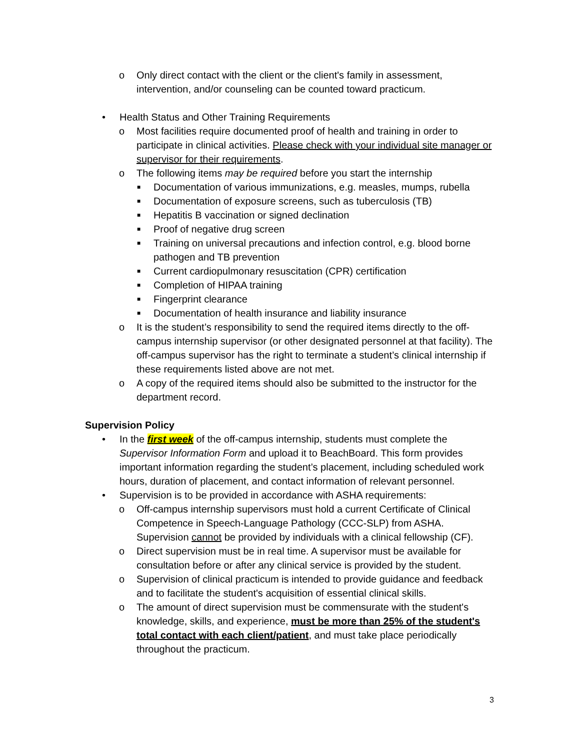o Only direct contact with the client or the client's family in assessment, intervention, and/or counseling can be counted toward practicum.
• Health Status and Other Training Requirements
o Most facilities require documented proof of health and training in order to participate in clinical activities. Please check with your individual site manager or supervisor for their requirements.
o The following items may be required before you start the internship
■ Documentation of various immunizations, e.g. measles, mumps, rubella
■ Documentation of exposure screens, such as tuberculosis (TB)
■ Hepatitis B vaccination or signed declination
■ Proof of negative drug screen
■ Training on universal precautions and infection control, e.g. blood borne pathogen and TB prevention
■ Current cardiopulmonary resuscitation (CPR) certification
■ Completion of HIPAA training
■ Fingerprint clearance
■ Documentation of health insurance and liability insurance
o It is the student’s responsibility to send the required items directly to the off-campus internship supervisor (or other designated personnel at that facility). The off-campus supervisor has the right to terminate a student’s clinical internship if these requirements listed above are not met.
o A copy of the required items should also be submitted to the instructor for the department record.
Supervision Policy
• In the first week of the off-campus internship, students must complete the Supervisor Information Form and upload it to BeachBoard. This form provides important information regarding the student’s placement, including scheduled work hours, duration of placement, and contact information of relevant personnel.
• Supervision is to be provided in accordance with ASHA requirements:
o Off-campus internship supervisors must hold a current Certificate of Clinical Competence in Speech-Language Pathology (CCC-SLP) from ASHA. Supervision cannot be provided by individuals with a clinical fellowship (CF).
o Direct supervision must be in real time. A supervisor must be available for consultation before or after any clinical service is provided by the student.
o Supervision of clinical practicum is intended to provide guidance and feedback and to facilitate the student's acquisition of essential clinical skills.
o The amount of direct supervision must be commensurate with the student's knowledge, skills, and experience, must be more than 25% of the student's total contact with each client/patient, and must take place periodically throughout the practicum.
3